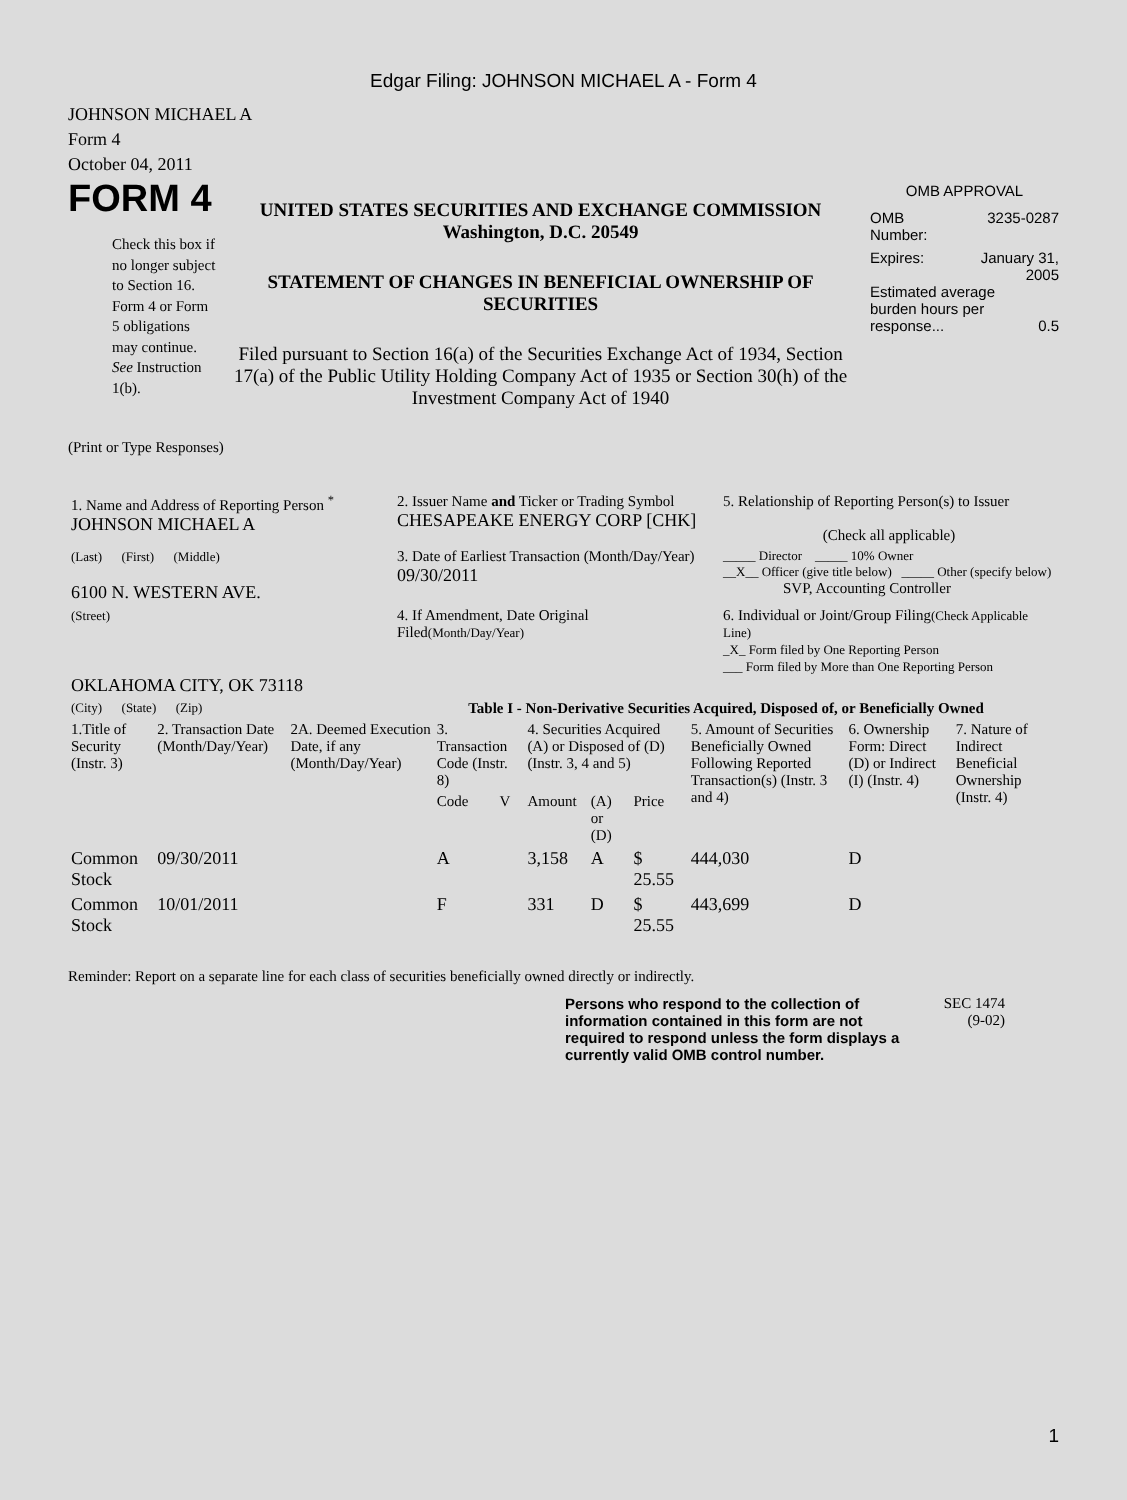Edgar Filing: JOHNSON MICHAEL A - Form 4
JOHNSON MICHAEL A
Form 4
October 04, 2011
FORM 4
Check this box if no longer subject to Section 16. Form 4 or Form 5 obligations may continue. See Instruction 1(b).
UNITED STATES SECURITIES AND EXCHANGE COMMISSION
Washington, D.C. 20549
STATEMENT OF CHANGES IN BENEFICIAL OWNERSHIP OF SECURITIES
Filed pursuant to Section 16(a) of the Securities Exchange Act of 1934, Section 17(a) of the Public Utility Holding Company Act of 1935 or Section 30(h) of the Investment Company Act of 1940
OMB APPROVAL
OMB
Number: 3235-0287
Expires: January 31,
2005
Estimated average burden hours per response... 0.5
(Print or Type Responses)
| 1. Name and Address of Reporting Person <sup>*</sup> JOHNSON MICHAEL A | 2. Issuer Name and Ticker or Trading Symbol CHESAPEAKE ENERGY CORP [CHK] | 5. Relationship of Reporting Person(s) to Issuer (Check all applicable) |
| (Last) (First) (Middle) 6100 N. WESTERN AVE. | 3. Date of Earliest Transaction (Month/Day/Year) 09/30/2011 | _____ Director _____ 10% Owner __X__ Officer (give title below) _____ Other (specify below) SVP, Accounting Controller |
| (Street) OKLAHOMA CITY, OK 73118 | 4. If Amendment, Date Original Filed (Month/Day/Year) | 6. Individual or Joint/Group Filing (Check Applicable Line) _X_ Form filed by One Reporting Person ___ Form filed by More than One Reporting Person |
| (City) (State) (Zip) | Table I - Non-Derivative Securities Acquired, Disposed of, or Beneficially Owned | |
| 1.Title of Security (Instr. 3) | 2. Transaction Date (Month/Day/Year) | 2A. Deemed Execution Date, if any (Month/Day/Year) | 3. Transaction Code (Instr. 8) | | 4. Securities Acquired (A) or Disposed of (D) (Instr. 3, 4 and 5) | | | 5. Amount of Securities Beneficially Owned Following Reported Transaction(s) (Instr. 3 and 4) | 6. Ownership Form: Direct (D) or Indirect (I) (Instr. 4) | 7. Nature of Indirect Beneficial Ownership (Instr. 4) |
| --- | --- | --- | --- | --- | --- | --- | --- | --- | --- | --- |
| | | | Code | V | Amount | (A) or (D) | Price | | | |
| Common Stock | 09/30/2011 | | A | | 3,158 | A | $ 25.55 | 444,030 | D | |
| Common Stock | 10/01/2011 | | F | | 331 | D | $ 25.55 | 443,699 | D | |
Reminder: Report on a separate line for each class of securities beneficially owned directly or indirectly.
Persons who respond to the collection of information contained in this form are not required to respond unless the form displays a currently valid OMB control number.
SEC 1474
(9-02)
1